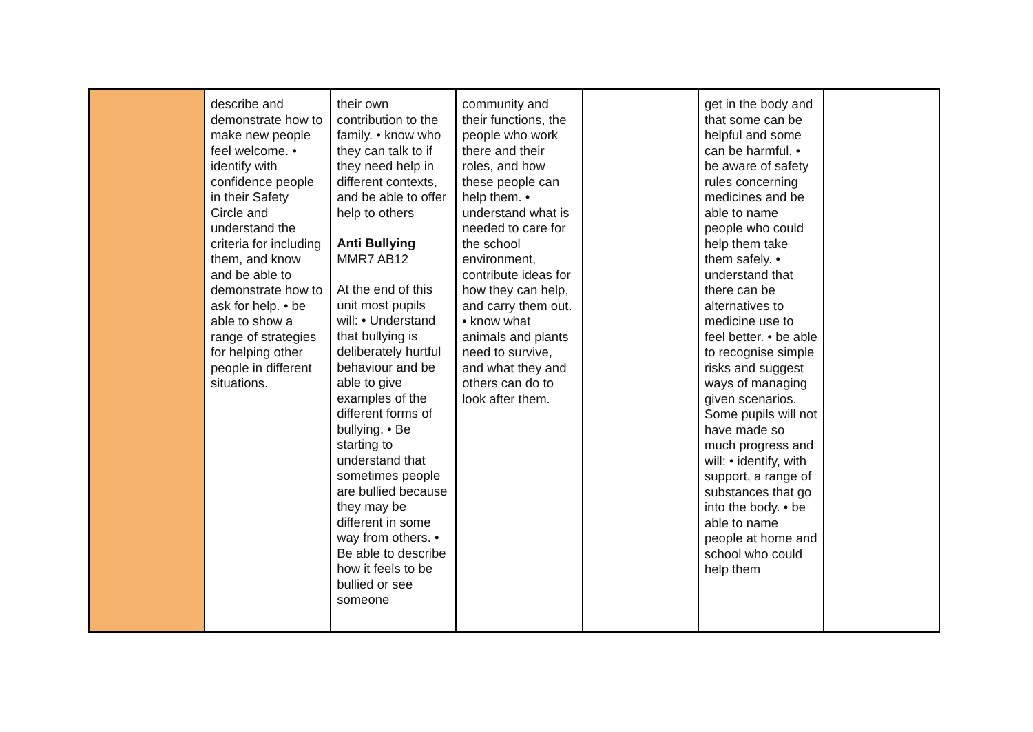| | describe and demonstrate how to make new people feel welcome. • identify with confidence people in their Safety Circle and understand the criteria for including them, and know and be able to demonstrate how to ask for help. • be able to show a range of strategies for helping other people in different situations. | their own contribution to the family. • know who they can talk to if they need help in different contexts, and be able to offer help to others Anti Bullying MMR7 AB12 At the end of this unit most pupils will: • Understand that bullying is deliberately hurtful behaviour and be able to give examples of the different forms of bullying. • Be starting to understand that sometimes people are bullied because they may be different in some way from others. • Be able to describe how it feels to be bullied or see someone | community and their functions, the people who work there and their roles, and how these people can help them. • understand what is needed to care for the school environment, contribute ideas for how they can help, and carry them out. • know what animals and plants need to survive, and what they and others can do to look after them. | | get in the body and that some can be helpful and some can be harmful. • be aware of safety rules concerning medicines and be able to name people who could help them take them safely. • understand that there can be alternatives to medicine use to feel better. • be able to recognise simple risks and suggest ways of managing given scenarios. Some pupils will not have made so much progress and will: • identify, with support, a range of substances that go into the body. • be able to name people at home and school who could help them | |